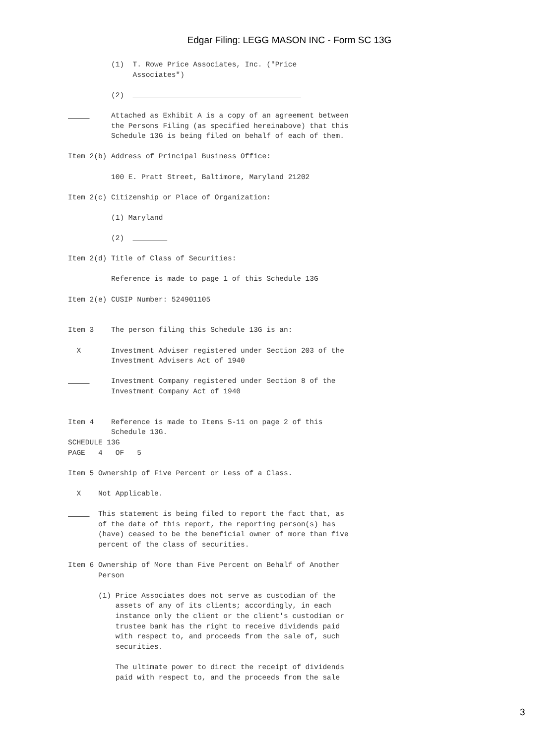Edgar Filing: LEGG MASON INC - Form SC 13G
          (1)  T. Rowe Price Associates, Inc. ("Price
               Associates")

          (2)                                         

          Attached as Exhibit A is a copy of an agreement between
          the Persons Filing (as specified hereinabove) that this
          Schedule 13G is being filed on behalf of each of them.

Item 2(b) Address of Principal Business Office:

          100 E. Pratt Street, Baltimore, Maryland 21202

Item 2(c) Citizenship or Place of Organization:

          (1) Maryland

          (2)          

Item 2(d) Title of Class of Securities:

          Reference is made to page 1 of this Schedule 13G

Item 2(e) CUSIP Number: 524901105


Item 3    The person filing this Schedule 13G is an:

  X       Investment Adviser registered under Section 203 of the
          Investment Advisers Act of 1940

          Investment Company registered under Section 8 of the
          Investment Company Act of 1940


Item 4    Reference is made to Items 5-11 on page 2 of this
          Schedule 13G.
SCHEDULE 13G
PAGE   4   OF   5

Item 5 Ownership of Five Percent or Less of a Class.

  X    Not Applicable.

       This statement is being filed to report the fact that, as
       of the date of this report, the reporting person(s) has
       (have) ceased to be the beneficial owner of more than five
       percent of the class of securities.

Item 6 Ownership of More than Five Percent on Behalf of Another
       Person

       (1) Price Associates does not serve as custodian of the
           assets of any of its clients; accordingly, in each
           instance only the client or the client's custodian or
           trustee bank has the right to receive dividends paid
           with respect to, and proceeds from the sale of, such
           securities.

           The ultimate power to direct the receipt of dividends
           paid with respect to, and the proceeds from the sale
3